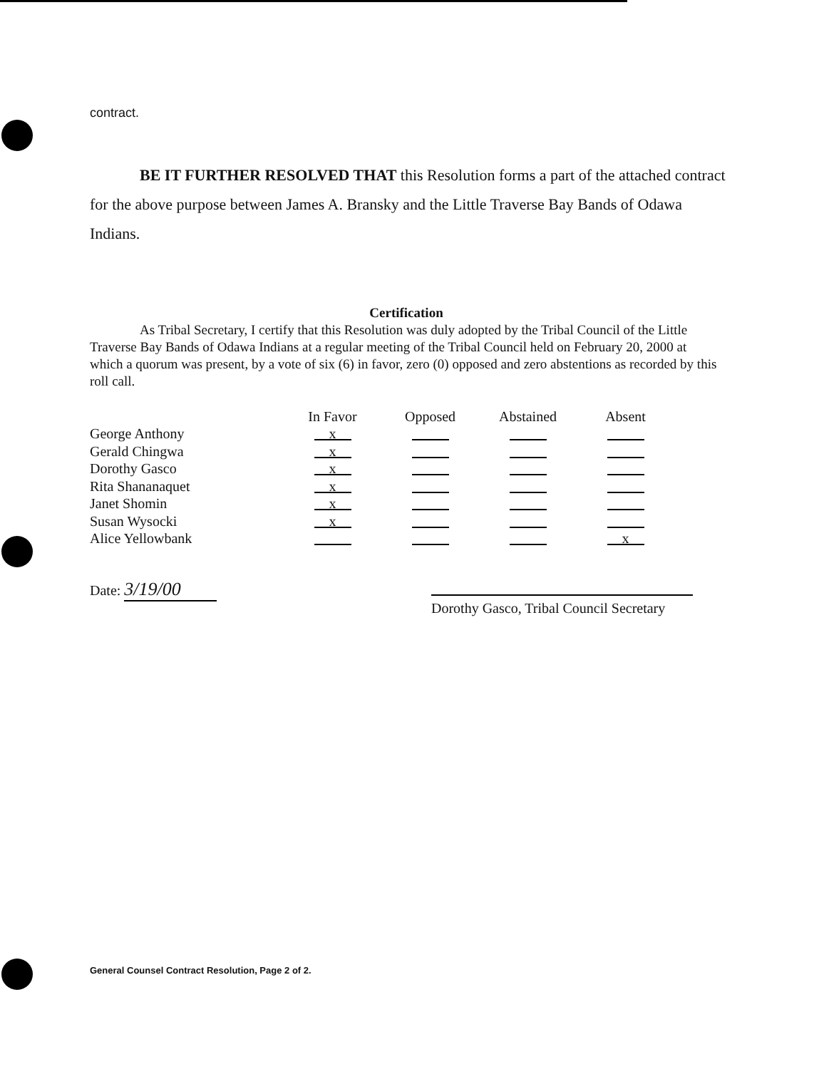contract.
BE IT FURTHER RESOLVED THAT this Resolution forms a part of the attached contract for the above purpose between James A. Bransky and the Little Traverse Bay Bands of Odawa Indians.
Certification
As Tribal Secretary, I certify that this Resolution was duly adopted by the Tribal Council of the Little Traverse Bay Bands of Odawa Indians at a regular meeting of the Tribal Council held on February 20, 2000 at which a quorum was present, by a vote of six (6) in favor, zero (0) opposed and zero abstentions as recorded by this roll call.
| | In Favor | Opposed | Abstained | Absent |
| --- | --- | --- | --- | --- |
| George Anthony | x | | | |
| Gerald Chingwa | x | | | |
| Dorothy Gasco | x | | | |
| Rita Shananaquet | x | | | |
| Janet Shomin | x | | | |
| Susan Wysocki | x | | | |
| Alice Yellowbank | | | | x |
Date: 3/19/00
Dorothy Gasco, Tribal Council Secretary
General Counsel Contract Resolution, Page 2 of 2.